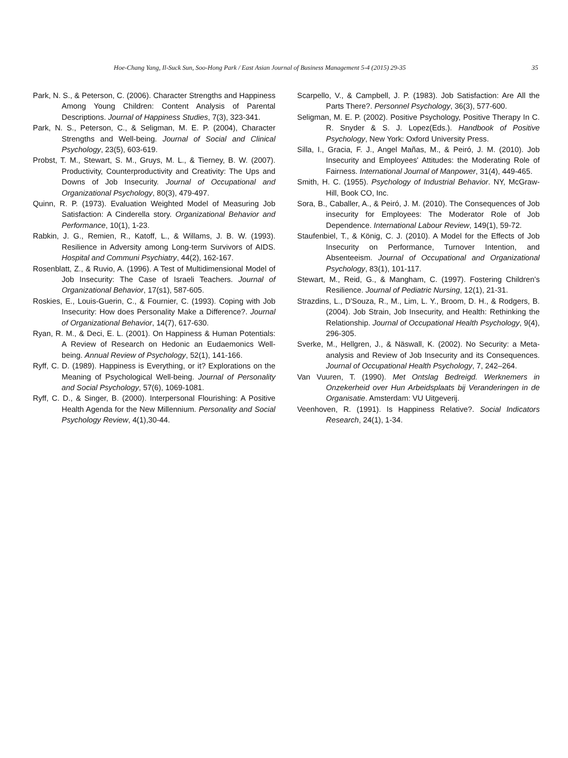Hoe-Chang Yang, Il-Suck Sun, Soo-Hong Park / East Asian Journal of Business Management 5-4 (2015) 29-35 35
Park, N. S., & Peterson, C. (2006). Character Strengths and Happiness Among Young Children: Content Analysis of Parental Descriptions. Journal of Happiness Studies, 7(3), 323-341.
Park, N. S., Peterson, C., & Seligman, M. E. P. (2004), Character Strengths and Well-being. Journal of Social and Clinical Psychology, 23(5), 603-619.
Probst, T. M., Stewart, S. M., Gruys, M. L., & Tierney, B. W. (2007). Productivity, Counterproductivity and Creativity: The Ups and Downs of Job Insecurity. Journal of Occupational and Organizational Psychology, 80(3), 479-497.
Quinn, R. P. (1973). Evaluation Weighted Model of Measuring Job Satisfaction: A Cinderella story. Organizational Behavior and Performance, 10(1), 1-23.
Rabkin, J. G., Remien, R., Katoff, L., & Willams, J. B. W. (1993). Resilience in Adversity among Long-term Survivors of AIDS. Hospital and Communi Psychiatry, 44(2), 162-167.
Rosenblatt, Z., & Ruvio, A. (1996). A Test of Multidimensional Model of Job Insecurity: The Case of Israeli Teachers. Journal of Organizational Behavior, 17(s1), 587-605.
Roskies, E., Louis-Guerin, C., & Fournier, C. (1993). Coping with Job Insecurity: How does Personality Make a Difference?. Journal of Organizational Behavior, 14(7), 617-630.
Ryan, R. M., & Deci, E. L. (2001). On Happiness & Human Potentials: A Review of Research on Hedonic an Eudaemonics Well-being. Annual Review of Psychology, 52(1), 141-166.
Ryff, C. D. (1989). Happiness is Everything, or it? Explorations on the Meaning of Psychological Well-being. Journal of Personality and Social Psychology, 57(6), 1069-1081.
Ryff, C. D., & Singer, B. (2000). Interpersonal Flourishing: A Positive Health Agenda for the New Millennium. Personality and Social Psychology Review, 4(1),30-44.
Scarpello, V., & Campbell, J. P. (1983). Job Satisfaction: Are All the Parts There?. Personnel Psychology, 36(3), 577-600.
Seligman, M. E. P. (2002). Positive Psychology, Positive Therapy In C. R. Snyder & S. J. Lopez(Eds.). Handbook of Positive Psychology, New York: Oxford University Press.
Silla, I., Gracia, F. J., Angel Mañas, M., & Peiró, J. M. (2010). Job Insecurity and Employees' Attitudes: the Moderating Role of Fairness. International Journal of Manpower, 31(4), 449-465.
Smith, H. C. (1955). Psychology of Industrial Behavior. NY, McGraw-Hill, Book CO, Inc.
Sora, B., Caballer, A., & Peiró, J. M. (2010). The Consequences of Job insecurity for Employees: The Moderator Role of Job Dependence. International Labour Review, 149(1), 59-72.
Staufenbiel, T., & König, C. J. (2010). A Model for the Effects of Job Insecurity on Performance, Turnover Intention, and Absenteeism. Journal of Occupational and Organizational Psychology, 83(1), 101-117.
Stewart, M., Reid, G., & Mangham, C. (1997). Fostering Children's Resilience. Journal of Pediatric Nursing, 12(1), 21-31.
Strazdins, L., D'Souza, R., M., Lim, L. Y., Broom, D. H., & Rodgers, B. (2004). Job Strain, Job Insecurity, and Health: Rethinking the Relationship. Journal of Occupational Health Psychology, 9(4), 296-305.
Sverke, M., Hellgren, J., & Näswall, K. (2002). No Security: a Meta-analysis and Review of Job Insecurity and its Consequences. Journal of Occupational Health Psychology, 7, 242–264.
Van Vuuren, T. (1990). Met Ontslag Bedreigd. Werknemers in Onzekerheid over Hun Arbeidsplaats bij Veranderingen in de Organisatie. Amsterdam: VU Uitgeverij.
Veenhoven, R. (1991). Is Happiness Relative?. Social Indicators Research, 24(1), 1-34.